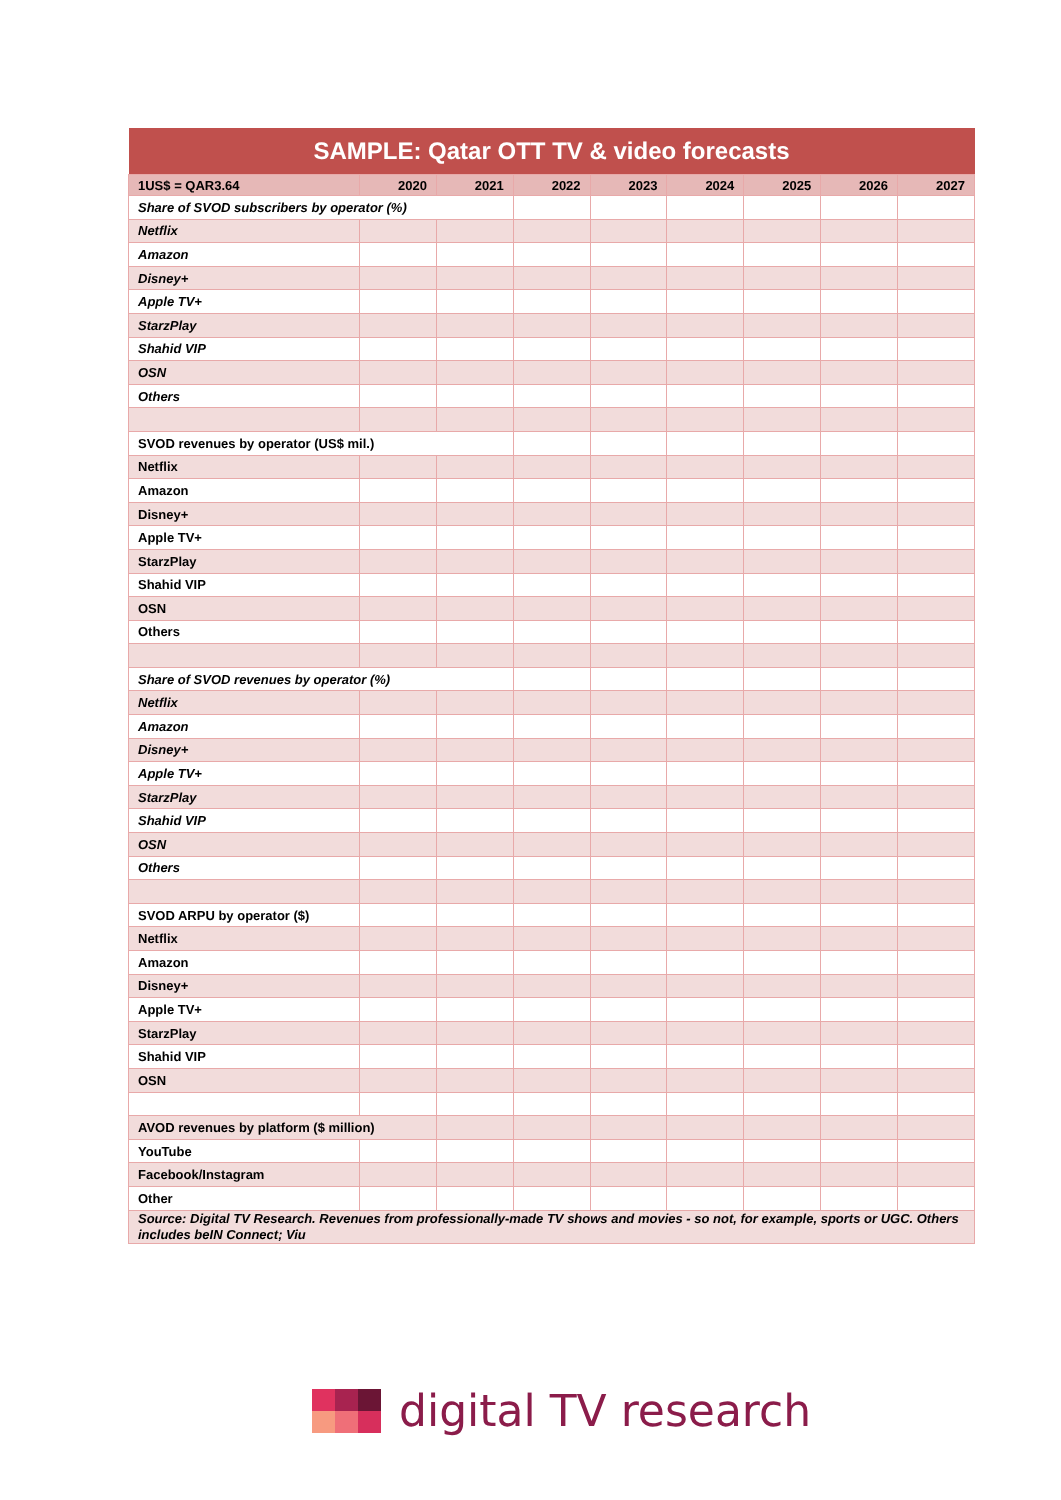| SAMPLE: Qatar OTT TV & video forecasts | | | | | | | | |
| --- | --- | --- | --- | --- | --- | --- | --- | --- |
| 1US$ = QAR3.64 | 2020 | 2021 | 2022 | 2023 | 2024 | 2025 | 2026 | 2027 |
| Share of SVOD subscribers by operator (%) | | | | | | | | |
| Netflix | | | | | | | | |
| Amazon | | | | | | | | |
| Disney+ | | | | | | | | |
| Apple TV+ | | | | | | | | |
| StarzPlay | | | | | | | | |
| Shahid VIP | | | | | | | | |
| OSN | | | | | | | | |
| Others | | | | | | | | |
| SVOD revenues by operator (US$ mil.) | | | | | | | | |
| Netflix | | | | | | | | |
| Amazon | | | | | | | | |
| Disney+ | | | | | | | | |
| Apple TV+ | | | | | | | | |
| StarzPlay | | | | | | | | |
| Shahid VIP | | | | | | | | |
| OSN | | | | | | | | |
| Others | | | | | | | | |
| Share of SVOD revenues by operator (%) | | | | | | | | |
| Netflix | | | | | | | | |
| Amazon | | | | | | | | |
| Disney+ | | | | | | | | |
| Apple TV+ | | | | | | | | |
| StarzPlay | | | | | | | | |
| Shahid VIP | | | | | | | | |
| OSN | | | | | | | | |
| Others | | | | | | | | |
| SVOD ARPU by operator ($) | | | | | | | | |
| Netflix | | | | | | | | |
| Amazon | | | | | | | | |
| Disney+ | | | | | | | | |
| Apple TV+ | | | | | | | | |
| StarzPlay | | | | | | | | |
| Shahid VIP | | | | | | | | |
| OSN | | | | | | | | |
| AVOD revenues by platform ($ million) | | | | | | | | |
| YouTube | | | | | | | | |
| Facebook/Instagram | | | | | | | | |
| Other | | | | | | | | |
| Source: Digital TV Research. Revenues from professionally-made TV shows and movies - so not, for example, sports or UGC. Others includes beIN Connect; Viu | | | | | | | | |
digital TV research